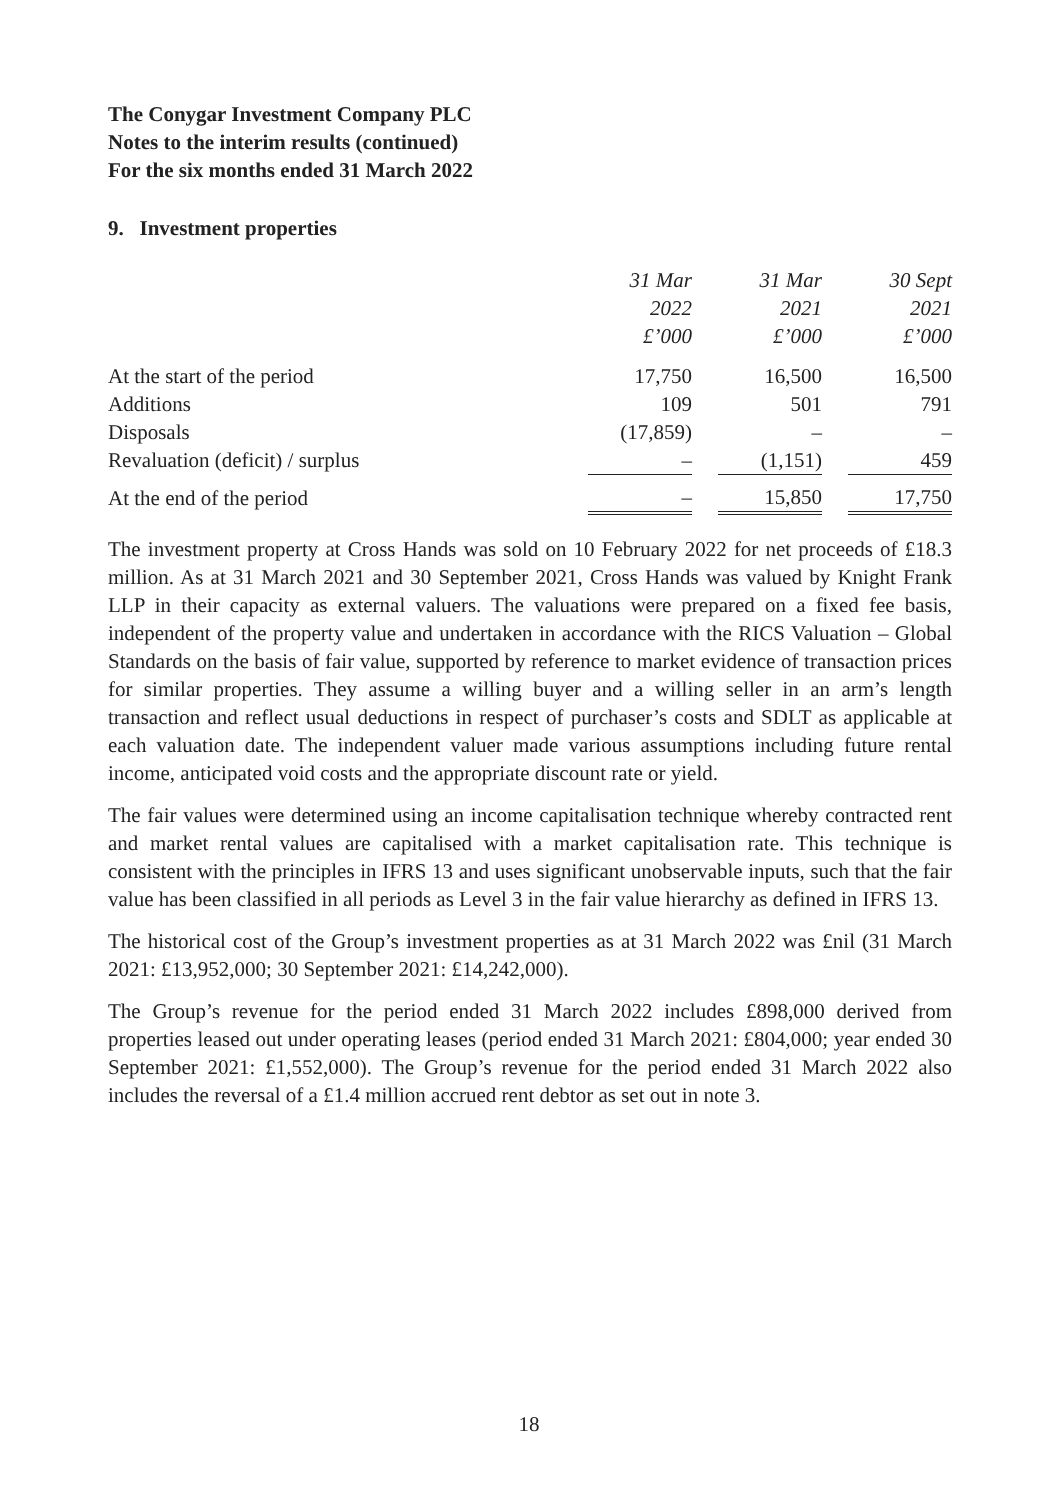The Conygar Investment Company PLC
Notes to the interim results (continued)
For the six months ended 31 March 2022
9. Investment properties
| | 31 Mar 2022 £’000 | | 31 Mar 2021 £’000 | | 30 Sept 2021 £’000 |
| --- | --- | --- | --- | --- | --- |
| At the start of the period | 17,750 | | 16,500 | | 16,500 |
| Additions | 109 | | 501 | | 791 |
| Disposals | (17,859) | | – | | – |
| Revaluation (deficit) / surplus | – | | (1,151) | | 459 |
| At the end of the period | – | | 15,850 | | 17,750 |
The investment property at Cross Hands was sold on 10 February 2022 for net proceeds of £18.3 million. As at 31 March 2021 and 30 September 2021, Cross Hands was valued by Knight Frank LLP in their capacity as external valuers. The valuations were prepared on a fixed fee basis, independent of the property value and undertaken in accordance with the RICS Valuation – Global Standards on the basis of fair value, supported by reference to market evidence of transaction prices for similar properties. They assume a willing buyer and a willing seller in an arm’s length transaction and reflect usual deductions in respect of purchaser’s costs and SDLT as applicable at each valuation date. The independent valuer made various assumptions including future rental income, anticipated void costs and the appropriate discount rate or yield.
The fair values were determined using an income capitalisation technique whereby contracted rent and market rental values are capitalised with a market capitalisation rate. This technique is consistent with the principles in IFRS 13 and uses significant unobservable inputs, such that the fair value has been classified in all periods as Level 3 in the fair value hierarchy as defined in IFRS 13.
The historical cost of the Group’s investment properties as at 31 March 2022 was £nil (31 March 2021: £13,952,000; 30 September 2021: £14,242,000).
The Group’s revenue for the period ended 31 March 2022 includes £898,000 derived from properties leased out under operating leases (period ended 31 March 2021: £804,000; year ended 30 September 2021: £1,552,000). The Group’s revenue for the period ended 31 March 2022 also includes the reversal of a £1.4 million accrued rent debtor as set out in note 3.
18